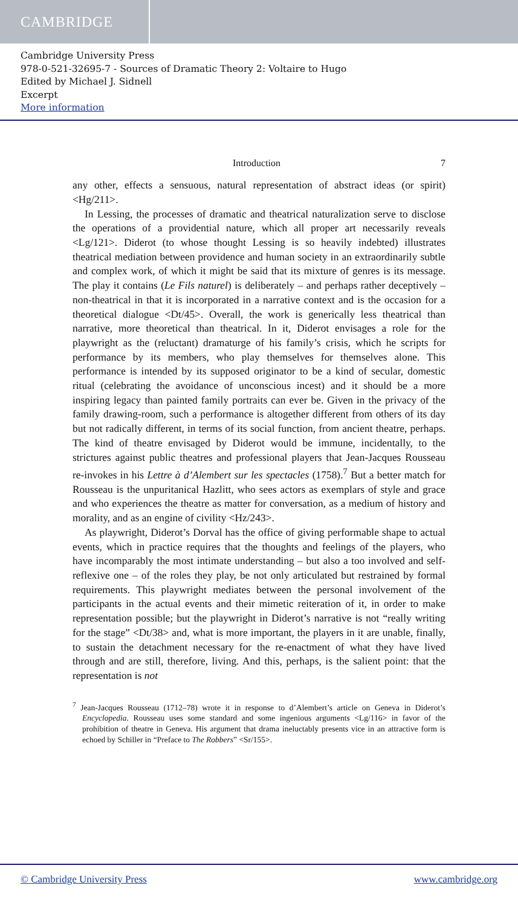CAMBRIDGE
Cambridge University Press
978-0-521-32695-7 - Sources of Dramatic Theory 2: Voltaire to Hugo
Edited by Michael J. Sidnell
Excerpt
More information
Introduction 7
any other, effects a sensuous, natural representation of abstract ideas (or spirit) <Hg/211>.
In Lessing, the processes of dramatic and theatrical naturalization serve to disclose the operations of a providential nature, which all proper art necessarily reveals <Lg/121>. Diderot (to whose thought Lessing is so heavily indebted) illustrates theatrical mediation between providence and human society in an extraordinarily subtle and complex work, of which it might be said that its mixture of genres is its message. The play it contains (Le Fils naturel) is deliberately – and perhaps rather deceptively – non-theatrical in that it is incorporated in a narrative context and is the occasion for a theoretical dialogue <Dt/45>. Overall, the work is generically less theatrical than narrative, more theoretical than theatrical. In it, Diderot envisages a role for the playwright as the (reluctant) dramaturge of his family’s crisis, which he scripts for performance by its members, who play themselves for themselves alone. This performance is intended by its supposed originator to be a kind of secular, domestic ritual (celebrating the avoidance of unconscious incest) and it should be a more inspiring legacy than painted family portraits can ever be. Given in the privacy of the family drawing-room, such a performance is altogether different from others of its day but not radically different, in terms of its social function, from ancient theatre, perhaps. The kind of theatre envisaged by Diderot would be immune, incidentally, to the strictures against public theatres and professional players that Jean-Jacques Rousseau re-invokes in his Lettre à d’Alembert sur les spectacles (1758).<sup>7</sup> But a better match for Rousseau is the unpuritanical Hazlitt, who sees actors as exemplars of style and grace and who experiences the theatre as matter for conversation, as a medium of history and morality, and as an engine of civility <Hz/243>.
As playwright, Diderot’s Dorval has the office of giving performable shape to actual events, which in practice requires that the thoughts and feelings of the players, who have incomparably the most intimate understanding – but also a too involved and self-reflexive one – of the roles they play, be not only articulated but restrained by formal requirements. This playwright mediates between the personal involvement of the participants in the actual events and their mimetic reiteration of it, in order to make representation possible; but the playwright in Diderot’s narrative is not “really writing for the stage” <Dt/38> and, what is more important, the players in it are unable, finally, to sustain the detachment necessary for the re-enactment of what they have lived through and are still, therefore, living. And this, perhaps, is the salient point: that the representation is not
<sup>7</sup> Jean-Jacques Rousseau (1712–78) wrote it in response to d’Alembert’s article on Geneva in Diderot’s Encyclopedia. Rousseau uses some standard and some ingenious arguments <Lg/116> in favor of the prohibition of theatre in Geneva. His argument that drama ineluctably presents vice in an attractive form is echoed by Schiller in “Preface to The Robbers” <Sr/155>.
© Cambridge University Press www.cambridge.org